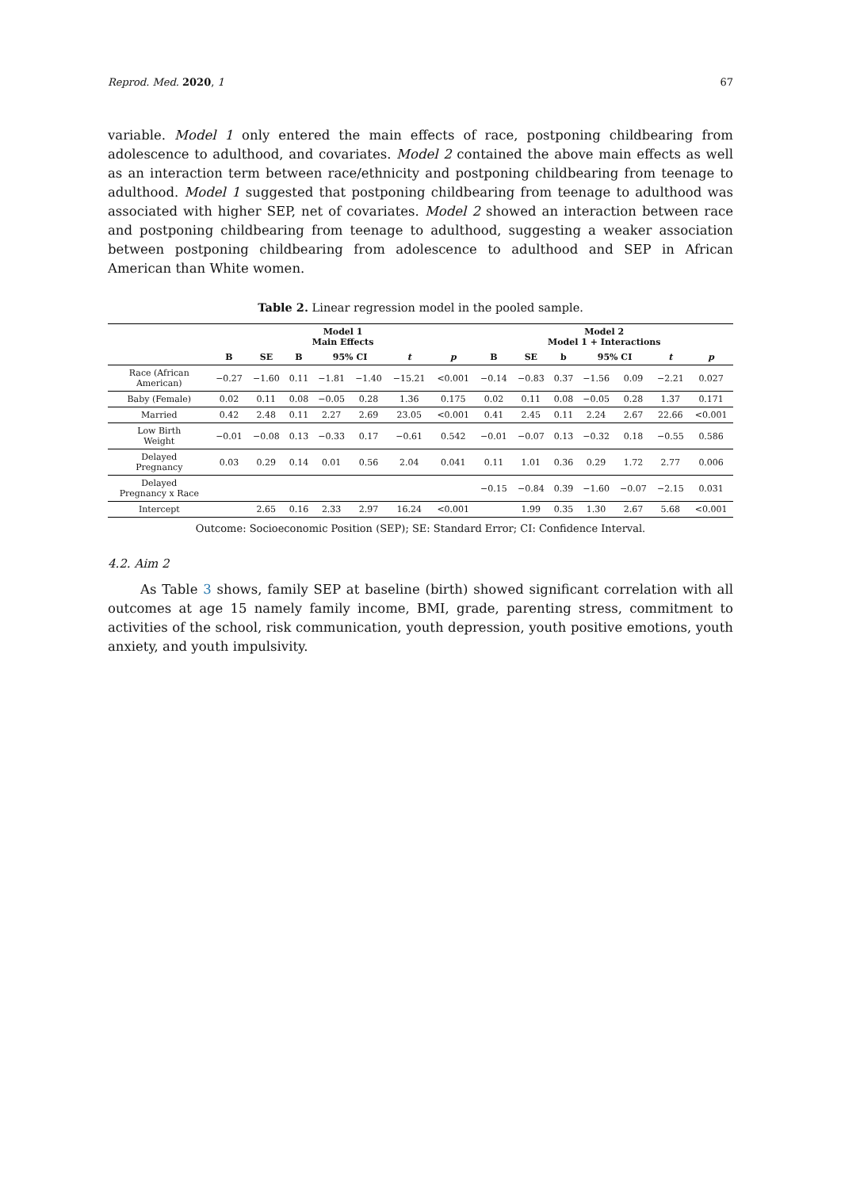Reprod. Med. 2020, 1 67
variable. Model 1 only entered the main effects of race, postponing childbearing from adolescence to adulthood, and covariates. Model 2 contained the above main effects as well as an interaction term between race/ethnicity and postponing childbearing from teenage to adulthood. Model 1 suggested that postponing childbearing from teenage to adulthood was associated with higher SEP, net of covariates. Model 2 showed an interaction between race and postponing childbearing from teenage to adulthood, suggesting a weaker association between postponing childbearing from adolescence to adulthood and SEP in African American than White women.
Table 2. Linear regression model in the pooled sample.
| | Model 1 Main Effects | | | | | | | Model 2 Model 1 + Interactions | | | | | | |
| --- | --- | --- | --- | --- | --- | --- | --- | --- | --- | --- | --- | --- | --- | --- |
| | B | SE | B | 95% CI | | t | p | B | SE | b | 95% CI | | t | p |
| Race (African American) | −0.27 | −1.60 | 0.11 | −1.81 | −1.40 | −15.21 | <0.001 | −0.14 | −0.83 | 0.37 | −1.56 | 0.09 | −2.21 | 0.027 |
| Baby (Female) | 0.02 | 0.11 | 0.08 | −0.05 | 0.28 | 1.36 | 0.175 | 0.02 | 0.11 | 0.08 | −0.05 | 0.28 | 1.37 | 0.171 |
| Married | 0.42 | 2.48 | 0.11 | 2.27 | 2.69 | 23.05 | <0.001 | 0.41 | 2.45 | 0.11 | 2.24 | 2.67 | 22.66 | <0.001 |
| Low Birth Weight | −0.01 | −0.08 | 0.13 | −0.33 | 0.17 | −0.61 | 0.542 | −0.01 | −0.07 | 0.13 | −0.32 | 0.18 | −0.55 | 0.586 |
| Delayed Pregnancy | 0.03 | 0.29 | 0.14 | 0.01 | 0.56 | 2.04 | 0.041 | 0.11 | 1.01 | 0.36 | 0.29 | 1.72 | 2.77 | 0.006 |
| Delayed Pregnancy x Race | | | | | | | | −0.15 | −0.84 | 0.39 | −1.60 | −0.07 | −2.15 | 0.031 |
| Intercept | | 2.65 | 0.16 | 2.33 | 2.97 | 16.24 | <0.001 | | 1.99 | 0.35 | 1.30 | 2.67 | 5.68 | <0.001 |
Outcome: Socioeconomic Position (SEP); SE: Standard Error; CI: Confidence Interval.
4.2. Aim 2
As Table 3 shows, family SEP at baseline (birth) showed significant correlation with all outcomes at age 15 namely family income, BMI, grade, parenting stress, commitment to activities of the school, risk communication, youth depression, youth positive emotions, youth anxiety, and youth impulsivity.